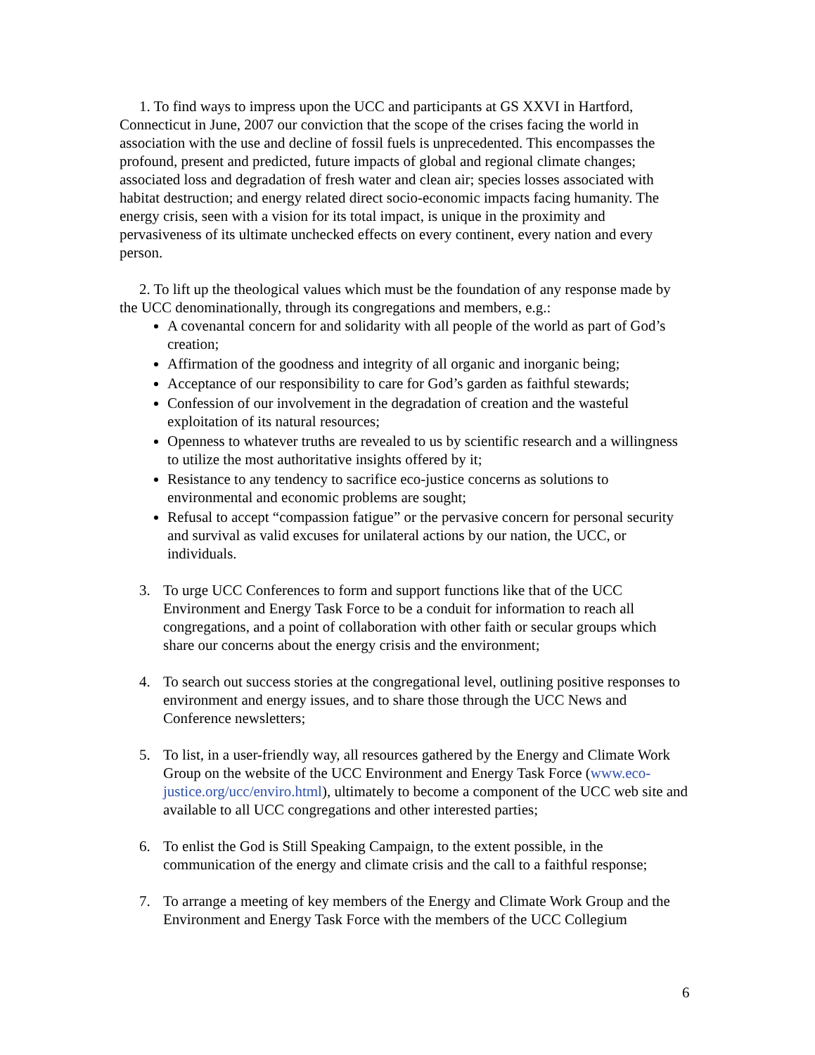1. To find ways to impress upon the UCC and participants at GS XXVI in Hartford, Connecticut in June, 2007 our conviction that the scope of the crises facing the world in association with the use and decline of fossil fuels is unprecedented. This encompasses the profound, present and predicted, future impacts of global and regional climate changes; associated loss and degradation of fresh water and clean air; species losses associated with habitat destruction; and energy related direct socio-economic impacts facing humanity. The energy crisis, seen with a vision for its total impact, is unique in the proximity and pervasiveness of its ultimate unchecked effects on every continent, every nation and every person.
2. To lift up the theological values which must be the foundation of any response made by the UCC denominationally, through its congregations and members, e.g.:
A covenantal concern for and solidarity with all people of the world as part of God’s creation;
Affirmation of the goodness and integrity of all organic and inorganic being;
Acceptance of our responsibility to care for God’s garden as faithful stewards;
Confession of our involvement in the degradation of creation and the wasteful exploitation of its natural resources;
Openness to whatever truths are revealed to us by scientific research and a willingness to utilize the most authoritative insights offered by it;
Resistance to any tendency to sacrifice eco-justice concerns as solutions to environmental and economic problems are sought;
Refusal to accept “compassion fatigue” or the pervasive concern for personal security and survival as valid excuses for unilateral actions by our nation, the UCC, or individuals.
3. To urge UCC Conferences to form and support functions like that of the UCC Environment and Energy Task Force to be a conduit for information to reach all congregations, and a point of collaboration with other faith or secular groups which share our concerns about the energy crisis and the environment;
4. To search out success stories at the congregational level, outlining positive responses to environment and energy issues, and to share those through the UCC News and Conference newsletters;
5. To list, in a user-friendly way, all resources gathered by the Energy and Climate Work Group on the website of the UCC Environment and Energy Task Force (www.eco-justice.org/ucc/enviro.html), ultimately to become a component of the UCC web site and available to all UCC congregations and other interested parties;
6. To enlist the God is Still Speaking Campaign, to the extent possible, in the communication of the energy and climate crisis and the call to a faithful response;
7. To arrange a meeting of key members of the Energy and Climate Work Group and the Environment and Energy Task Force with the members of the UCC Collegium
6